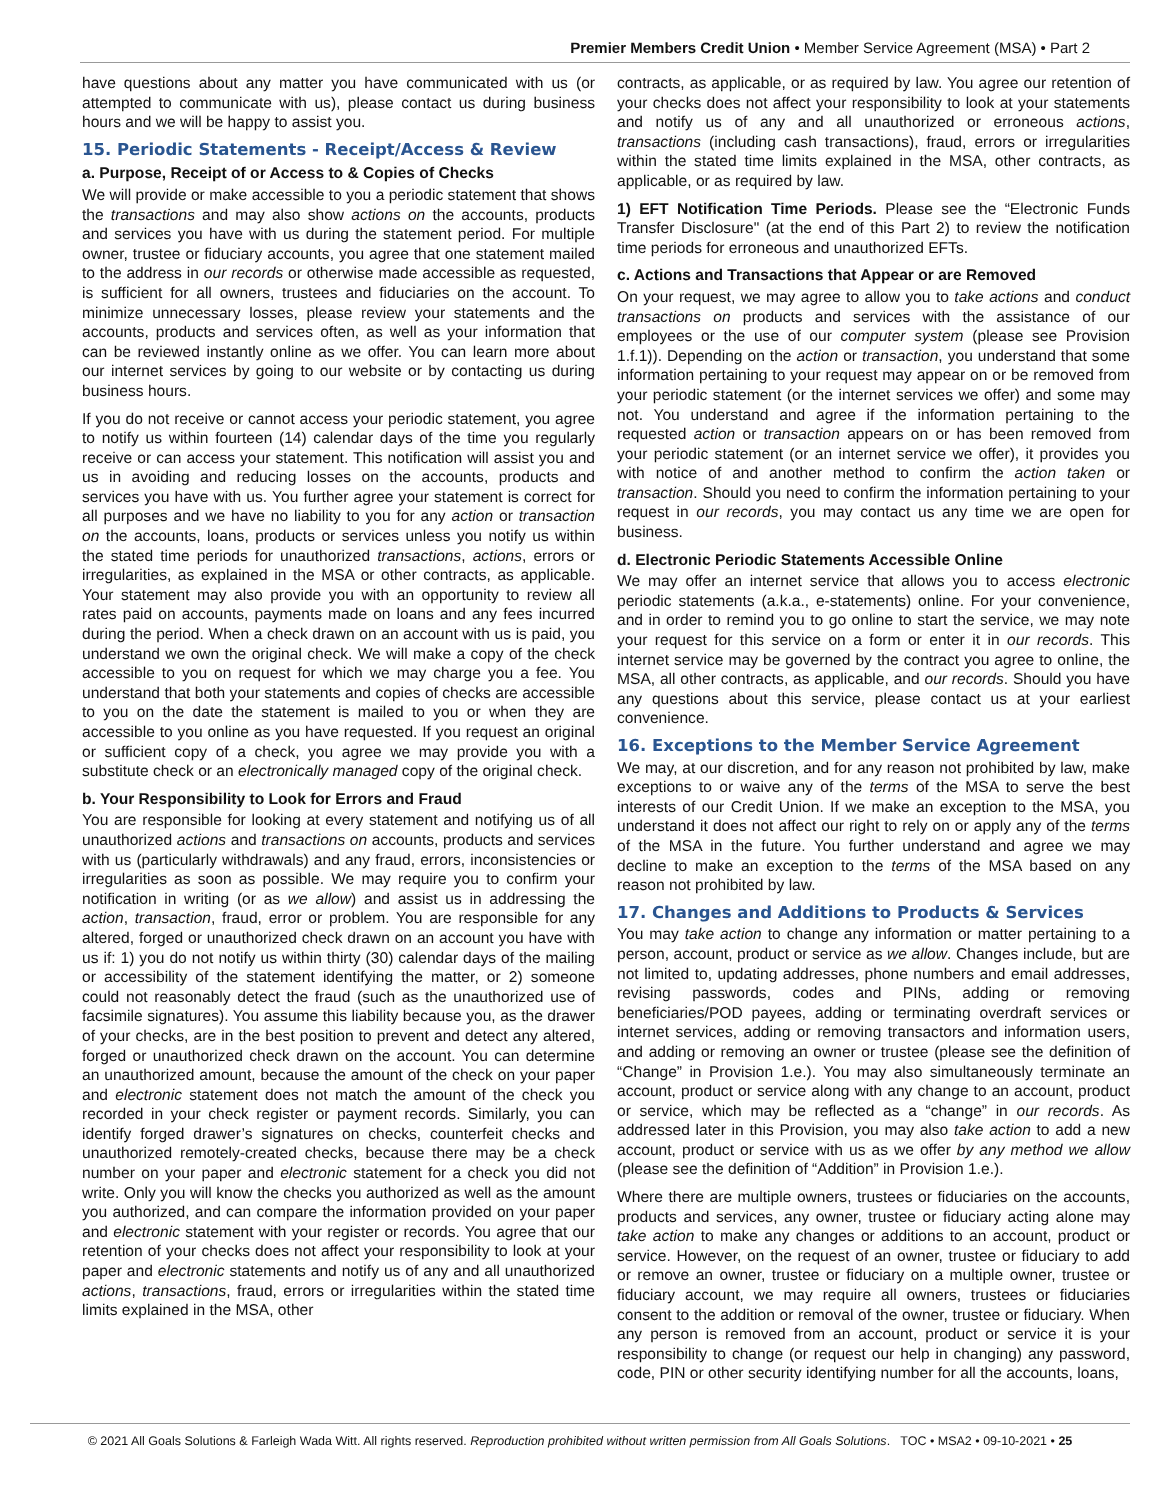Premier Members Credit Union • Member Service Agreement (MSA) • Part 2
have questions about any matter you have communicated with us (or attempted to communicate with us), please contact us during business hours and we will be happy to assist you.
15. Periodic Statements - Receipt/Access & Review
a. Purpose, Receipt of or Access to & Copies of Checks
We will provide or make accessible to you a periodic statement that shows the transactions and may also show actions on the accounts, products and services you have with us during the statement period. For multiple owner, trustee or fiduciary accounts, you agree that one statement mailed to the address in our records or otherwise made accessible as requested, is sufficient for all owners, trustees and fiduciaries on the account. To minimize unnecessary losses, please review your statements and the accounts, products and services often, as well as your information that can be reviewed instantly online as we offer. You can learn more about our internet services by going to our website or by contacting us during business hours.
If you do not receive or cannot access your periodic statement, you agree to notify us within fourteen (14) calendar days of the time you regularly receive or can access your statement. This notification will assist you and us in avoiding and reducing losses on the accounts, products and services you have with us. You further agree your statement is correct for all purposes and we have no liability to you for any action or transaction on the accounts, loans, products or services unless you notify us within the stated time periods for unauthorized transactions, actions, errors or irregularities, as explained in the MSA or other contracts, as applicable. Your statement may also provide you with an opportunity to review all rates paid on accounts, payments made on loans and any fees incurred during the period. When a check drawn on an account with us is paid, you understand we own the original check. We will make a copy of the check accessible to you on request for which we may charge you a fee. You understand that both your statements and copies of checks are accessible to you on the date the statement is mailed to you or when they are accessible to you online as you have requested. If you request an original or sufficient copy of a check, you agree we may provide you with a substitute check or an electronically managed copy of the original check.
b. Your Responsibility to Look for Errors and Fraud
You are responsible for looking at every statement and notifying us of all unauthorized actions and transactions on accounts, products and services with us (particularly withdrawals) and any fraud, errors, inconsistencies or irregularities as soon as possible. We may require you to confirm your notification in writing (or as we allow) and assist us in addressing the action, transaction, fraud, error or problem. You are responsible for any altered, forged or unauthorized check drawn on an account you have with us if: 1) you do not notify us within thirty (30) calendar days of the mailing or accessibility of the statement identifying the matter, or 2) someone could not reasonably detect the fraud (such as the unauthorized use of facsimile signatures). You assume this liability because you, as the drawer of your checks, are in the best position to prevent and detect any altered, forged or unauthorized check drawn on the account. You can determine an unauthorized amount, because the amount of the check on your paper and electronic statement does not match the amount of the check you recorded in your check register or payment records. Similarly, you can identify forged drawer’s signatures on checks, counterfeit checks and unauthorized remotely-created checks, because there may be a check number on your paper and electronic statement for a check you did not write. Only you will know the checks you authorized as well as the amount you authorized, and can compare the information provided on your paper and electronic statement with your register or records. You agree that our retention of your checks does not affect your responsibility to look at your paper and electronic statements and notify us of any and all unauthorized actions, transactions, fraud, errors or irregularities within the stated time limits explained in the MSA, other
contracts, as applicable, or as required by law. You agree our retention of your checks does not affect your responsibility to look at your statements and notify us of any and all unauthorized or erroneous actions, transactions (including cash transactions), fraud, errors or irregularities within the stated time limits explained in the MSA, other contracts, as applicable, or as required by law.
1) EFT Notification Time Periods. Please see the “Electronic Funds Transfer Disclosure" (at the end of this Part 2) to review the notification time periods for erroneous and unauthorized EFTs.
c. Actions and Transactions that Appear or are Removed
On your request, we may agree to allow you to take actions and conduct transactions on products and services with the assistance of our employees or the use of our computer system (please see Provision 1.f.1)). Depending on the action or transaction, you understand that some information pertaining to your request may appear on or be removed from your periodic statement (or the internet services we offer) and some may not. You understand and agree if the information pertaining to the requested action or transaction appears on or has been removed from your periodic statement (or an internet service we offer), it provides you with notice of and another method to confirm the action taken or transaction. Should you need to confirm the information pertaining to your request in our records, you may contact us any time we are open for business.
d. Electronic Periodic Statements Accessible Online
We may offer an internet service that allows you to access electronic periodic statements (a.k.a., e-statements) online. For your convenience, and in order to remind you to go online to start the service, we may note your request for this service on a form or enter it in our records. This internet service may be governed by the contract you agree to online, the MSA, all other contracts, as applicable, and our records. Should you have any questions about this service, please contact us at your earliest convenience.
16. Exceptions to the Member Service Agreement
We may, at our discretion, and for any reason not prohibited by law, make exceptions to or waive any of the terms of the MSA to serve the best interests of our Credit Union. If we make an exception to the MSA, you understand it does not affect our right to rely on or apply any of the terms of the MSA in the future. You further understand and agree we may decline to make an exception to the terms of the MSA based on any reason not prohibited by law.
17. Changes and Additions to Products & Services
You may take action to change any information or matter pertaining to a person, account, product or service as we allow. Changes include, but are not limited to, updating addresses, phone numbers and email addresses, revising passwords, codes and PINs, adding or removing beneficiaries/POD payees, adding or terminating overdraft services or internet services, adding or removing transactors and information users, and adding or removing an owner or trustee (please see the definition of “Change” in Provision 1.e.). You may also simultaneously terminate an account, product or service along with any change to an account, product or service, which may be reflected as a “change” in our records. As addressed later in this Provision, you may also take action to add a new account, product or service with us as we offer by any method we allow (please see the definition of “Addition” in Provision 1.e.).
Where there are multiple owners, trustees or fiduciaries on the accounts, products and services, any owner, trustee or fiduciary acting alone may take action to make any changes or additions to an account, product or service. However, on the request of an owner, trustee or fiduciary to add or remove an owner, trustee or fiduciary on a multiple owner, trustee or fiduciary account, we may require all owners, trustees or fiduciaries consent to the addition or removal of the owner, trustee or fiduciary. When any person is removed from an account, product or service it is your responsibility to change (or request our help in changing) any password, code, PIN or other security identifying number for all the accounts, loans,
© 2021 All Goals Solutions & Farleigh Wada Witt. All rights reserved. Reproduction prohibited without written permission from All Goals Solutions. TOC • MSA2 • 09-10-2021 • 25